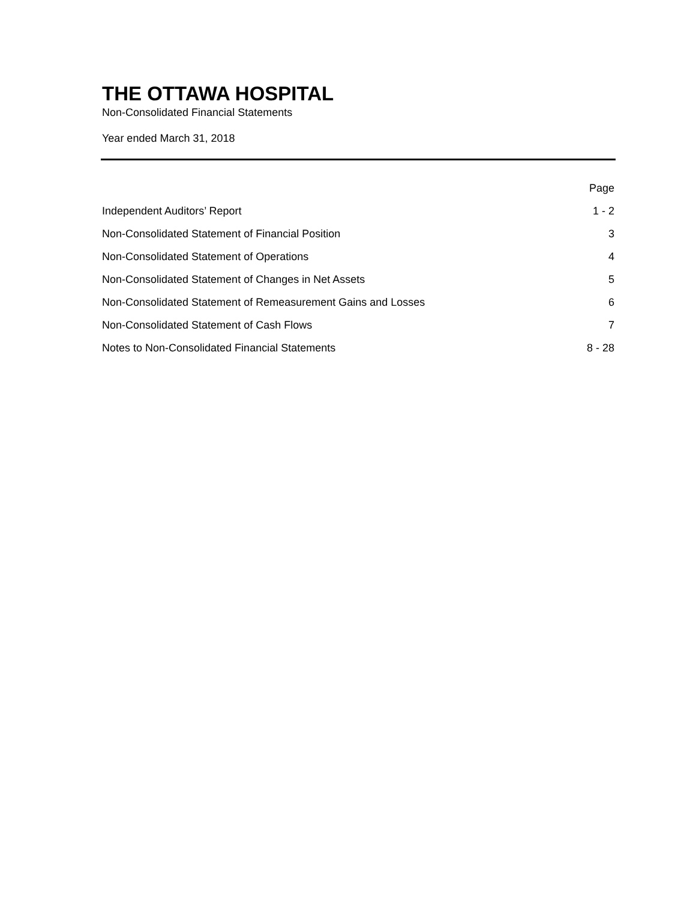THE OTTAWA HOSPITAL
Non-Consolidated Financial Statements
Year ended March 31, 2018
| | Page |
| --- | --- |
| Independent Auditors’ Report | 1 - 2 |
| Non-Consolidated Statement of Financial Position | 3 |
| Non-Consolidated Statement of Operations | 4 |
| Non-Consolidated Statement of Changes in Net Assets | 5 |
| Non-Consolidated Statement of Remeasurement Gains and Losses | 6 |
| Non-Consolidated Statement of Cash Flows | 7 |
| Notes to Non-Consolidated Financial Statements | 8 - 28 |